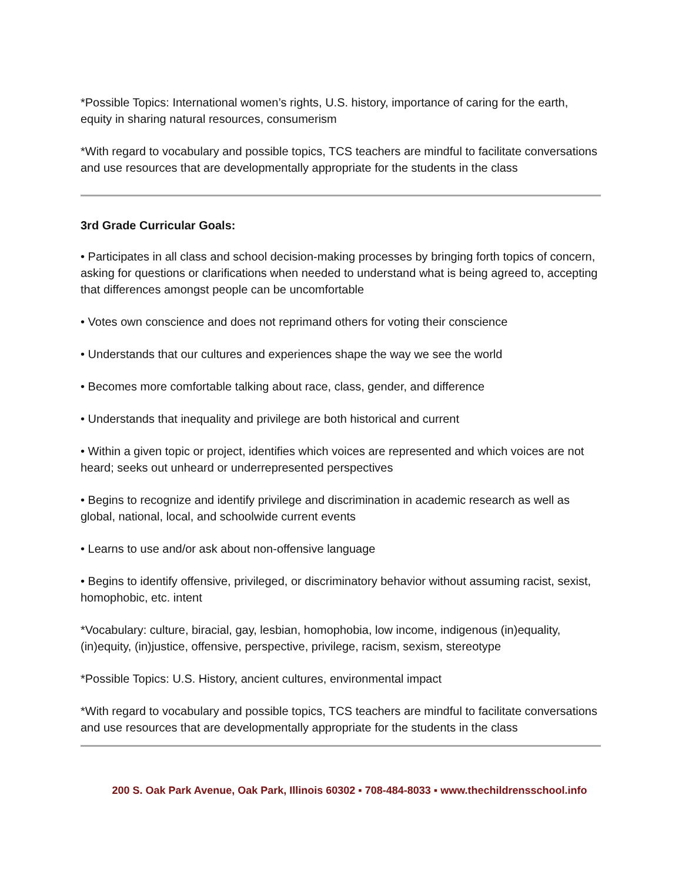*Possible Topics: International women’s rights, U.S. history, importance of caring for the earth, equity in sharing natural resources, consumerism
*With regard to vocabulary and possible topics, TCS teachers are mindful to facilitate conversations and use resources that are developmentally appropriate for the students in the class
3rd Grade Curricular Goals:
• Participates in all class and school decision-making processes by bringing forth topics of concern, asking for questions or clarifications when needed to understand what is being agreed to, accepting that differences amongst people can be uncomfortable
• Votes own conscience and does not reprimand others for voting their conscience
• Understands that our cultures and experiences shape the way we see the world
• Becomes more comfortable talking about race, class, gender, and difference
• Understands that inequality and privilege are both historical and current
• Within a given topic or project, identifies which voices are represented and which voices are not heard; seeks out unheard or underrepresented perspectives
• Begins to recognize and identify privilege and discrimination in academic research as well as global, national, local, and schoolwide current events
• Learns to use and/or ask about non-offensive language
• Begins to identify offensive, privileged, or discriminatory behavior without assuming racist, sexist, homophobic, etc. intent
*Vocabulary: culture, biracial, gay, lesbian, homophobia, low income, indigenous (in)equality, (in)equity, (in)justice, offensive, perspective, privilege, racism, sexism, stereotype
*Possible Topics: U.S. History, ancient cultures, environmental impact
*With regard to vocabulary and possible topics, TCS teachers are mindful to facilitate conversations and use resources that are developmentally appropriate for the students in the class
200 S. Oak Park Avenue, Oak Park, Illinois 60302 ▪ 708-484-8033 ▪ www.thechildrensschool.info